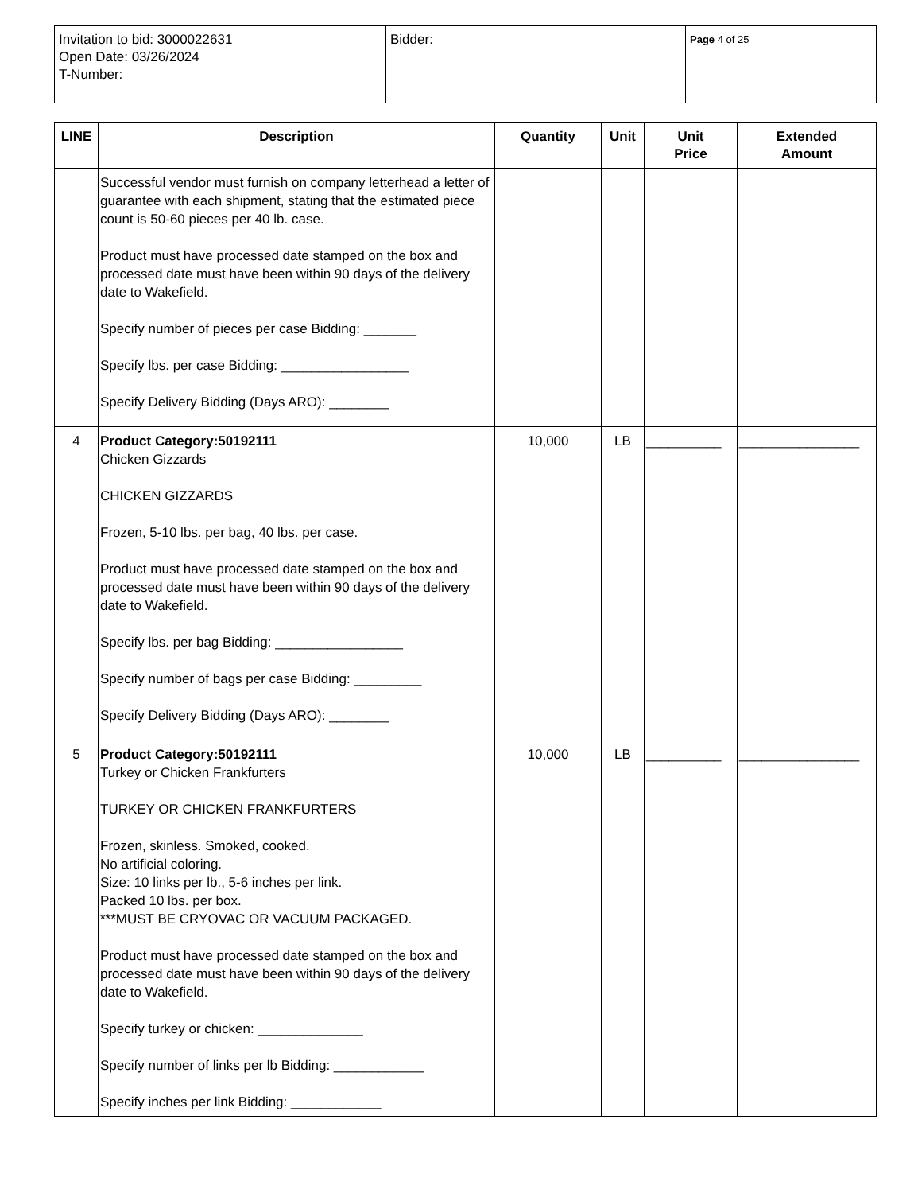| Invitation to bid: 3000022631 Open Date: 03/26/2024 T-Number: | Bidder: | Page 4 of 25 |
| LINE | Description | Quantity | Unit | Unit Price | Extended Amount |
| --- | --- | --- | --- | --- | --- |
| | Successful vendor must furnish on company letterhead a letter of guarantee with each shipment, stating that the estimated piece count is 50-60 pieces per 40 lb. case. Product must have processed date stamped on the box and processed date must have been within 90 days of the delivery date to Wakefield. Specify number of pieces per case Bidding: _______ Specify lbs. per case Bidding: _________________ Specify Delivery Bidding (Days ARO): ________ | | | | |
| 4 | Product Category:50192111 Chicken Gizzards CHICKEN GIZZARDS Frozen, 5-10 lbs. per bag, 40 lbs. per case. Product must have processed date stamped on the box and processed date must have been within 90 days of the delivery date to Wakefield. Specify lbs. per bag Bidding: _________________ Specify number of bags per case Bidding: _________ Specify Delivery Bidding (Days ARO): ________ | 10,000 | LB | __________ | ________________ |
| 5 | Product Category:50192111 Turkey or Chicken Frankfurters TURKEY OR CHICKEN FRANKFURTERS Frozen, skinless. Smoked, cooked. No artificial coloring. Size: 10 links per lb., 5-6 inches per link. Packed 10 lbs. per box. ***MUST BE CRYOVAC OR VACUUM PACKAGED. Product must have processed date stamped on the box and processed date must have been within 90 days of the delivery date to Wakefield. Specify turkey or chicken: ______________ Specify number of links per lb Bidding: ____________ Specify inches per link Bidding: ____________ | 10,000 | LB | __________ | ________________ |